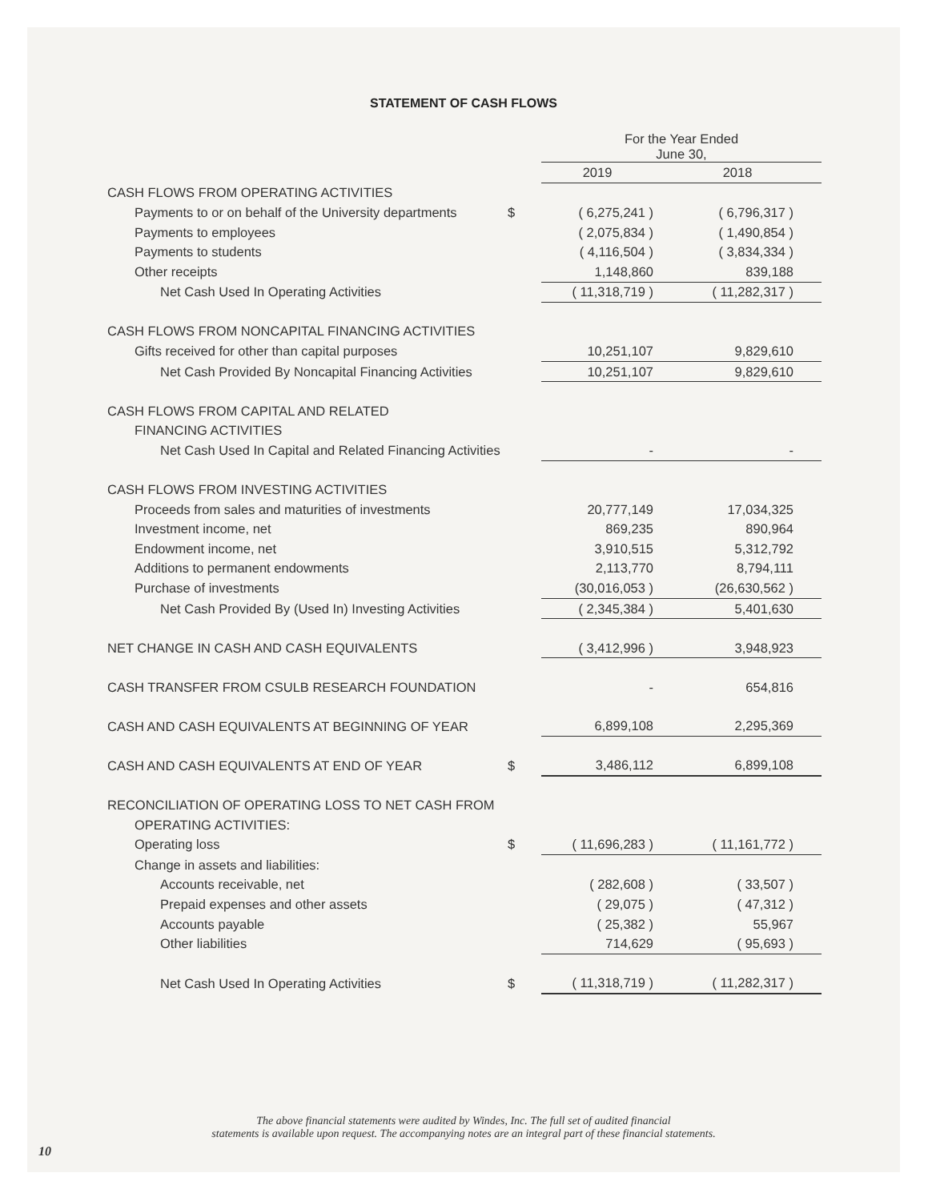STATEMENT OF CASH FLOWS
| | | For the Year Ended June 30, | |
| | | 2019 | 2018 |
| CASH FLOWS FROM OPERATING ACTIVITIES | | | |
| Payments to or on behalf of the University departments | $ | ( 6,275,241 ) | ( 6,796,317 ) |
| Payments to employees | | ( 2,075,834 ) | ( 1,490,854 ) |
| Payments to students | | ( 4,116,504 ) | ( 3,834,334 ) |
| Other receipts | | 1,148,860 | 839,188 |
| Net Cash Used In Operating Activities | | ( 11,318,719 ) | ( 11,282,317 ) |
| CASH FLOWS FROM NONCAPITAL FINANCING ACTIVITIES | | | |
| Gifts received for other than capital purposes | | 10,251,107 | 9,829,610 |
| Net Cash Provided By Noncapital Financing Activities | | 10,251,107 | 9,829,610 |
| CASH FLOWS FROM CAPITAL AND RELATED | | | |
| FINANCING ACTIVITIES | | | |
| Net Cash Used In Capital and Related Financing Activities | | - | - |
| CASH FLOWS FROM INVESTING ACTIVITIES | | | |
| Proceeds from sales and maturities of investments | | 20,777,149 | 17,034,325 |
| Investment income, net | | 869,235 | 890,964 |
| Endowment income, net | | 3,910,515 | 5,312,792 |
| Additions to permanent endowments | | 2,113,770 | 8,794,111 |
| Purchase of investments | | (30,016,053 ) | (26,630,562 ) |
| Net Cash Provided By (Used In) Investing Activities | | ( 2,345,384 ) | 5,401,630 |
| NET CHANGE IN CASH AND CASH EQUIVALENTS | | ( 3,412,996 ) | 3,948,923 |
| CASH TRANSFER FROM CSULB RESEARCH FOUNDATION | | - | 654,816 |
| CASH AND CASH EQUIVALENTS AT BEGINNING OF YEAR | | 6,899,108 | 2,295,369 |
| CASH AND CASH EQUIVALENTS AT END OF YEAR | $ | 3,486,112 | 6,899,108 |
| RECONCILIATION OF OPERATING LOSS TO NET CASH FROM | | | |
| OPERATING ACTIVITIES: | | | |
| Operating loss | $ | ( 11,696,283 ) | ( 11,161,772 ) |
| Change in assets and liabilities: | | | |
| Accounts receivable, net | | ( 282,608 ) | ( 33,507 ) |
| Prepaid expenses and other assets | | ( 29,075 ) | ( 47,312 ) |
| Accounts payable | | ( 25,382 ) | 55,967 |
| Other liabilities | | 714,629 | ( 95,693 ) |
| Net Cash Used In Operating Activities | $ | ( 11,318,719 ) | ( 11,282,317 ) |
The above financial statements were audited by Windes, Inc. The full set of audited financial
statements is available upon request. The accompanying notes are an integral part of these financial statements.
10